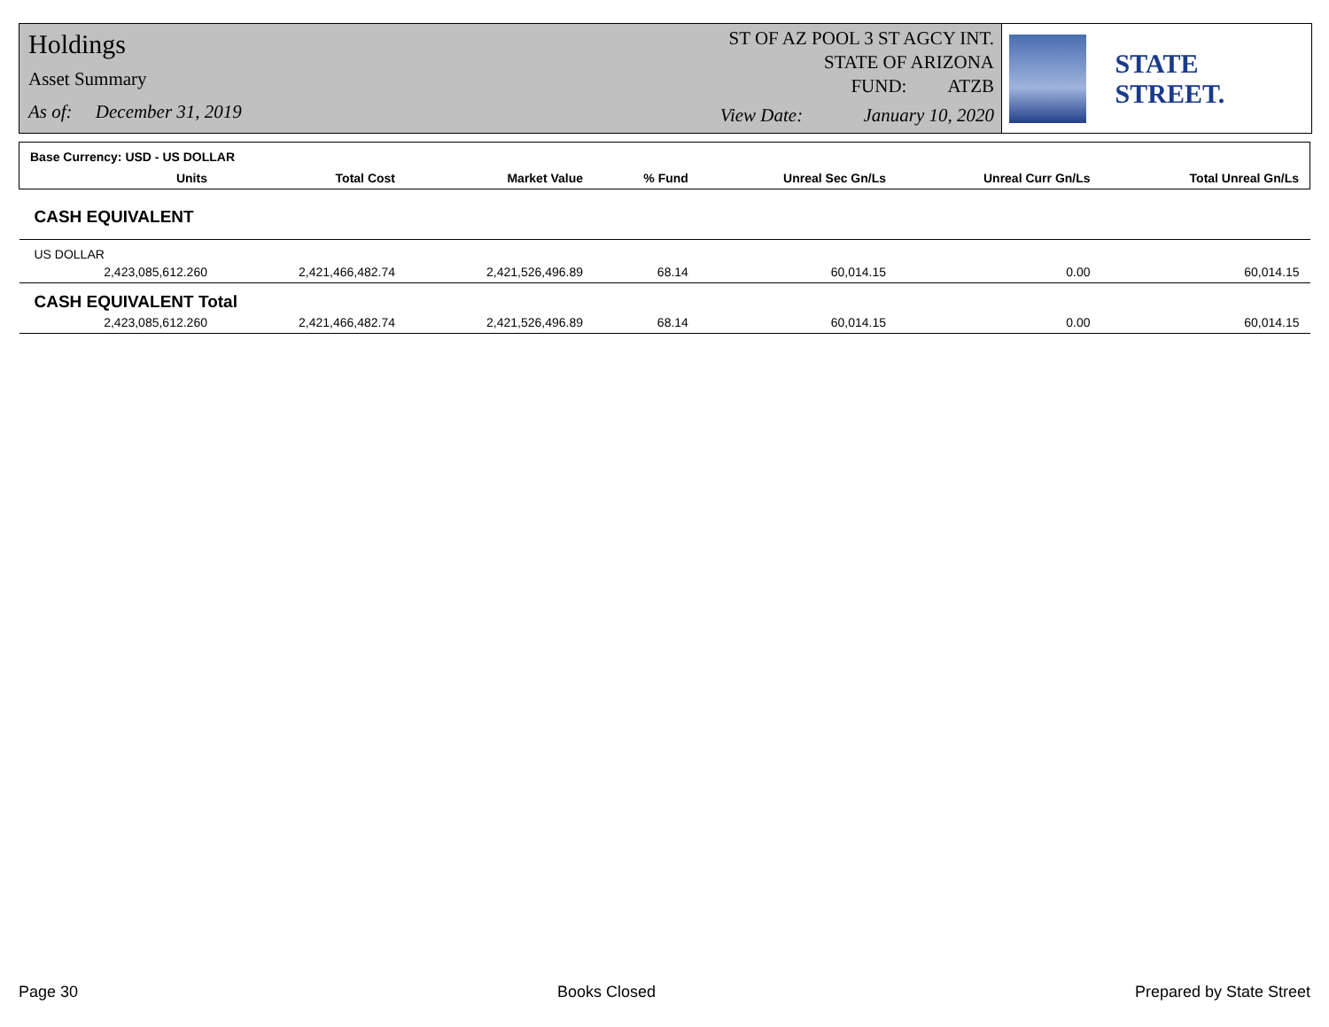Holdings
Asset Summary
As of: December 31, 2019
ST OF AZ POOL 3 ST AGCY INT.
STATE OF ARIZONA
FUND: ATZB
View Date: January 10, 2020
STATE STREET.
| Base Currency: USD - US DOLLAR | | | | | | |
| --- | --- | --- | --- | --- | --- | --- |
| Units | Total Cost | Market Value | % Fund | Unreal Sec Gn/Ls | Unreal Curr Gn/Ls | Total Unreal Gn/Ls |
| CASH EQUIVALENT | | | | | | |
| US DOLLAR | | | | | | |
| 2,423,085,612.260 | 2,421,466,482.74 | 2,421,526,496.89 | 68.14 | 60,014.15 | 0.00 | 60,014.15 |
| CASH EQUIVALENT Total | | | | | | |
| 2,423,085,612.260 | 2,421,466,482.74 | 2,421,526,496.89 | 68.14 | 60,014.15 | 0.00 | 60,014.15 |
Page 30 Books Closed Prepared by State Street